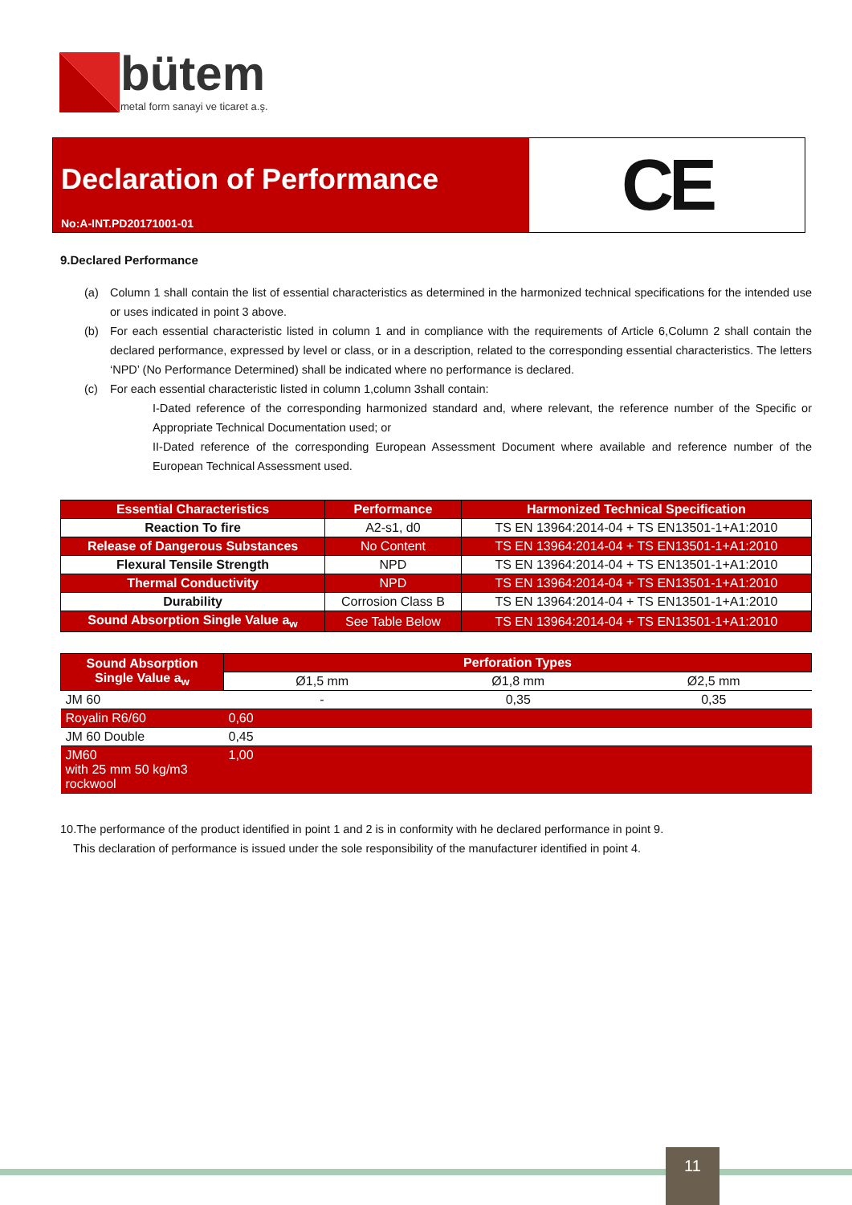bütem
metal form sanayi ve ticaret a.ş.
Declaration of Performance
No:A-INT.PD20171001-01
CE
9.Declared Performance
(a) Column 1 shall contain the list of essential characteristics as determined in the harmonized technical specifications for the intended use or uses indicated in point 3 above.
(b) For each essential characteristic listed in column 1 and in compliance with the requirements of Article 6,Column 2 shall contain the declared performance, expressed by level or class, or in a description, related to the corresponding essential characteristics. The letters ‘NPD’ (No Performance Determined) shall be indicated where no performance is declared.
(c) For each essential characteristic listed in column 1,column 3shall contain:
I-Dated reference of the corresponding harmonized standard and, where relevant, the reference number of the Specific or Appropriate Technical Documentation used; or
II-Dated reference of the corresponding European Assessment Document where available and reference number of the European Technical Assessment used.
| Essential Characteristics | Performance | Harmonized Technical Specification |
| --- | --- | --- |
| Reaction To fire | A2-s1, d0 | TS EN 13964:2014-04 + TS EN13501-1+A1:2010 |
| Release of Dangerous Substances | No Content | TS EN 13964:2014-04 + TS EN13501-1+A1:2010 |
| Flexural Tensile Strength | NPD | TS EN 13964:2014-04 + TS EN13501-1+A1:2010 |
| Thermal Conductivity | NPD | TS EN 13964:2014-04 + TS EN13501-1+A1:2010 |
| Durability | Corrosion Class B | TS EN 13964:2014-04 + TS EN13501-1+A1:2010 |
| Sound Absorption Single Value a<sub>w</sub> | See Table Below | TS EN 13964:2014-04 + TS EN13501-1+A1:2010 |
| Sound Absorption Single Value a<sub>w</sub> | Perforation Types | | |
| --- | --- | --- | --- |
| | Ø1,5 mm | Ø1,8 mm | Ø2,5 mm |
| JM 60 | - | 0,35 | 0,35 |
| Royalin R6/60 | 0,60 | | |
| JM 60 Double | 0,45 | | |
| JM60 with 25 mm 50 kg/m3 rockwool | 1,00 | | |
10.The performance of the product identified in point 1 and 2 is in conformity with he declared performance in point 9.
This declaration of performance is issued under the sole responsibility of the manufacturer identified in point 4.
11